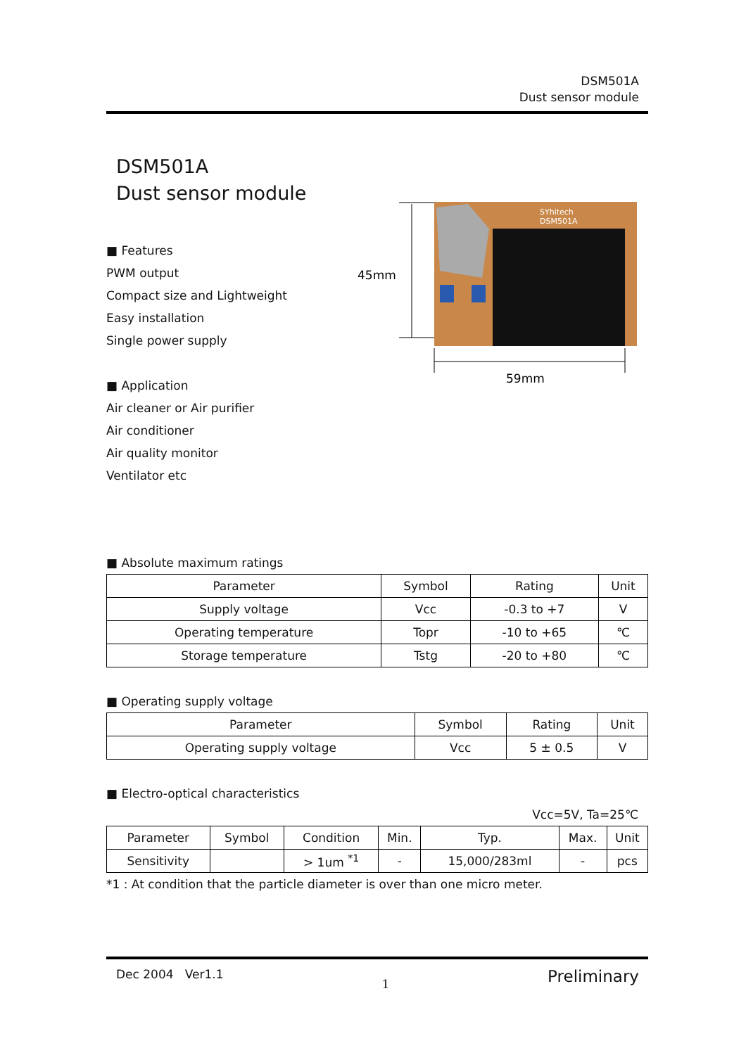DSM501A
Dust sensor module
DSM501A
Dust sensor module
■ Features
PWM output
Compact size and Lightweight
Easy installation
Single power supply
■ Application
Air cleaner or Air purifier
Air conditioner
Air quality monitor
Ventilator etc
SYhitech
DSM501A
45mm
59mm
■ Absolute maximum ratings
| Parameter | Symbol | Rating | Unit |
| --- | --- | --- | --- |
| Supply voltage | Vcc | -0.3 to +7 | V |
| Operating temperature | Topr | -10 to +65 | ℃ |
| Storage temperature | Tstg | -20 to +80 | ℃ |
■ Operating supply voltage
| Parameter | Symbol | Rating | Unit |
| --- | --- | --- | --- |
| Operating supply voltage | Vcc | 5 ± 0.5 | V |
■ Electro-optical characteristics
Vcc=5V, Ta=25℃
| Parameter | Symbol | Condition | Min. | Typ. | Max. | Unit |
| --- | --- | --- | --- | --- | --- | --- |
| Sensitivity | | > 1um <sup>*1</sup> | - | 15,000/283ml | - | pcs |
*1 : At condition that the particle diameter is over than one micro meter.
Dec 2004 Ver1.1 1 Preliminary